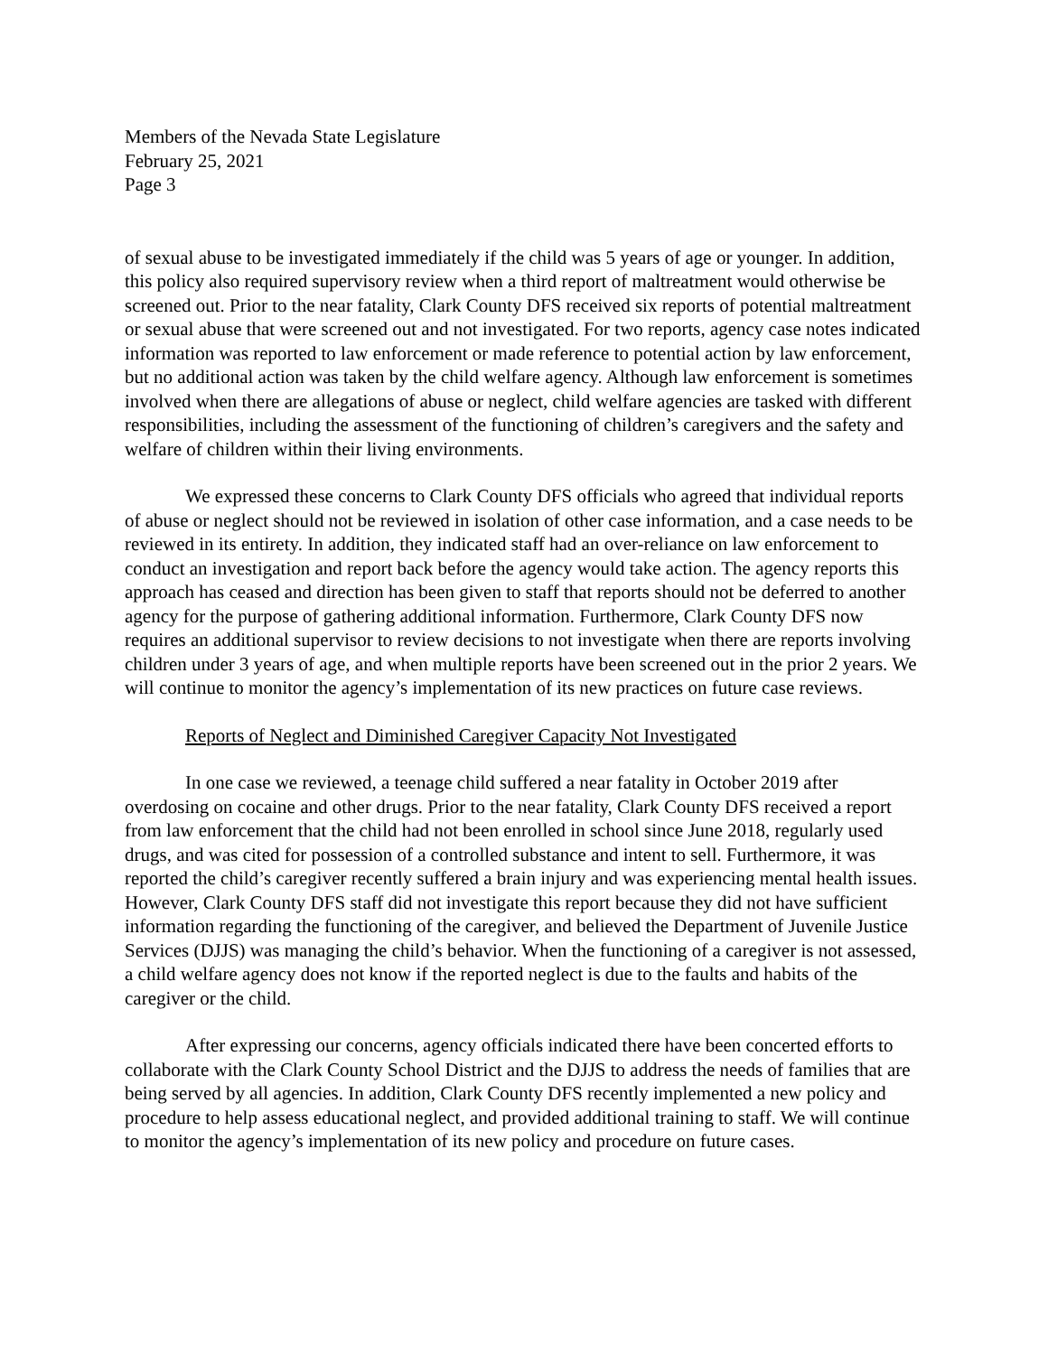Members of the Nevada State Legislature
February 25, 2021
Page 3
of sexual abuse to be investigated immediately if the child was 5 years of age or younger. In addition, this policy also required supervisory review when a third report of maltreatment would otherwise be screened out. Prior to the near fatality, Clark County DFS received six reports of potential maltreatment or sexual abuse that were screened out and not investigated. For two reports, agency case notes indicated information was reported to law enforcement or made reference to potential action by law enforcement, but no additional action was taken by the child welfare agency. Although law enforcement is sometimes involved when there are allegations of abuse or neglect, child welfare agencies are tasked with different responsibilities, including the assessment of the functioning of children’s caregivers and the safety and welfare of children within their living environments.
We expressed these concerns to Clark County DFS officials who agreed that individual reports of abuse or neglect should not be reviewed in isolation of other case information, and a case needs to be reviewed in its entirety. In addition, they indicated staff had an over-reliance on law enforcement to conduct an investigation and report back before the agency would take action. The agency reports this approach has ceased and direction has been given to staff that reports should not be deferred to another agency for the purpose of gathering additional information. Furthermore, Clark County DFS now requires an additional supervisor to review decisions to not investigate when there are reports involving children under 3 years of age, and when multiple reports have been screened out in the prior 2 years. We will continue to monitor the agency’s implementation of its new practices on future case reviews.
Reports of Neglect and Diminished Caregiver Capacity Not Investigated
In one case we reviewed, a teenage child suffered a near fatality in October 2019 after overdosing on cocaine and other drugs. Prior to the near fatality, Clark County DFS received a report from law enforcement that the child had not been enrolled in school since June 2018, regularly used drugs, and was cited for possession of a controlled substance and intent to sell. Furthermore, it was reported the child’s caregiver recently suffered a brain injury and was experiencing mental health issues. However, Clark County DFS staff did not investigate this report because they did not have sufficient information regarding the functioning of the caregiver, and believed the Department of Juvenile Justice Services (DJJS) was managing the child’s behavior. When the functioning of a caregiver is not assessed, a child welfare agency does not know if the reported neglect is due to the faults and habits of the caregiver or the child.
After expressing our concerns, agency officials indicated there have been concerted efforts to collaborate with the Clark County School District and the DJJS to address the needs of families that are being served by all agencies. In addition, Clark County DFS recently implemented a new policy and procedure to help assess educational neglect, and provided additional training to staff. We will continue to monitor the agency’s implementation of its new policy and procedure on future cases.